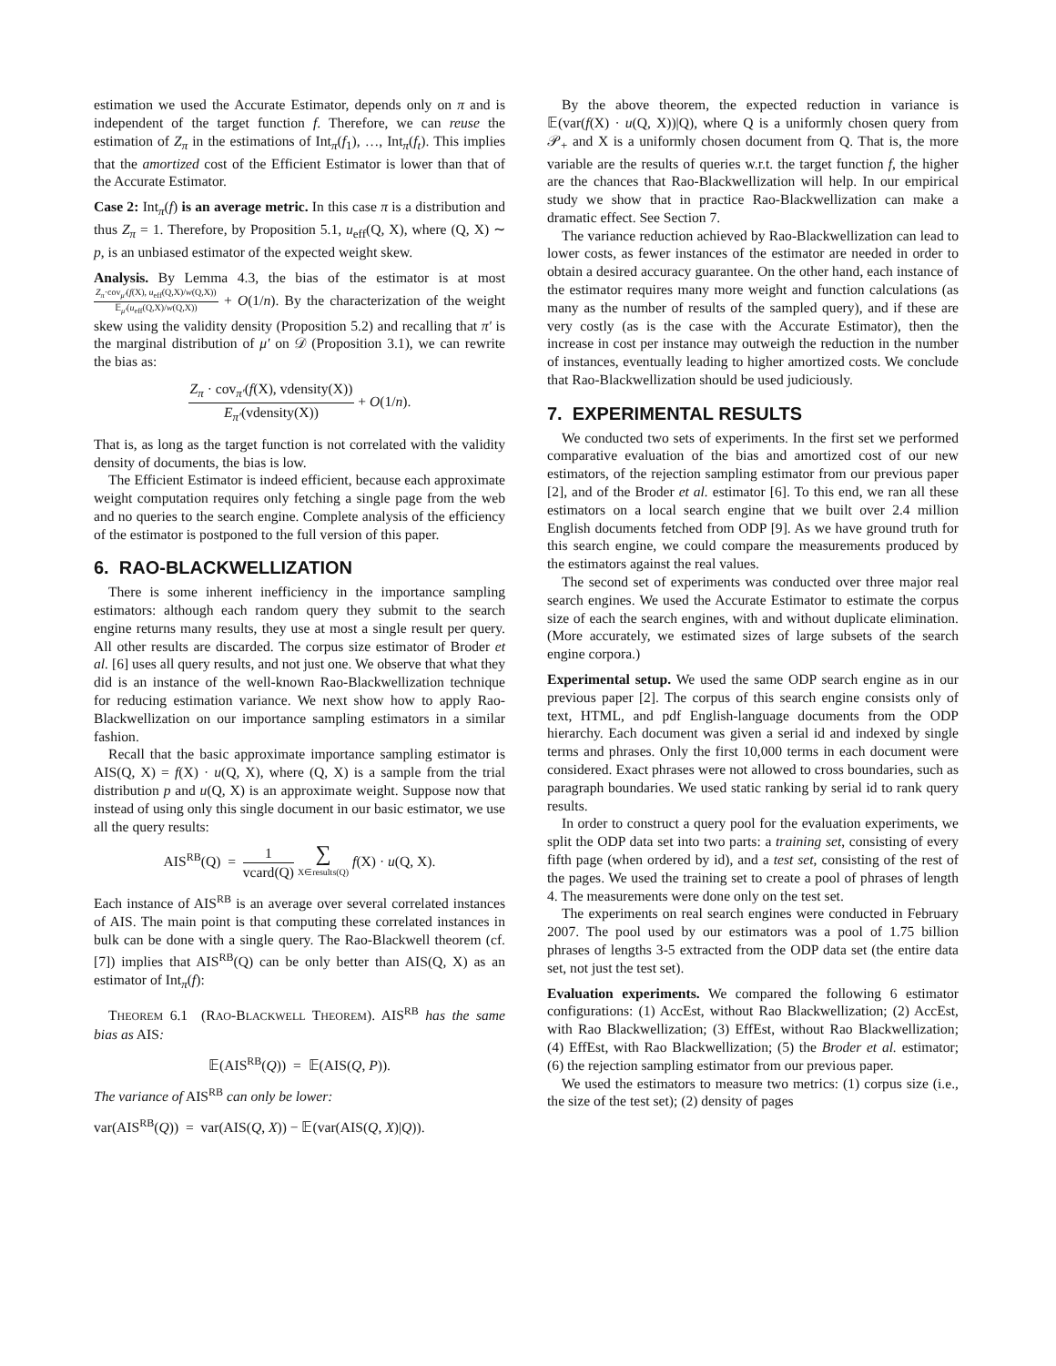estimation we used the Accurate Estimator, depends only on π and is independent of the target function f. Therefore, we can reuse the estimation of Z<sub>π</sub> in the estimations of Int<sub>π</sub>(f<sub>1</sub>), …, Int<sub>π</sub>(f<sub>t</sub>). This implies that the amortized cost of the Efficient Estimator is lower than that of the Accurate Estimator.
Case 2: Int<sub>π</sub>(f) is an average metric. In this case π is a distribution and thus Z<sub>π</sub> = 1. Therefore, by Proposition 5.1, u<sub>eff</sub>(Q, X), where (Q, X) ∼ p, is an unbiased estimator of the expected weight skew.
Analysis. By Lemma 4.3, the bias of the estimator is at most Z<sub>π</sub>·cov<sub>μ′</sub>(f(X), u<sub>eff</sub>(Q,X)/w(Q,X)) 𝔼<sub>μ′</sub>(u<sub>eff</sub>(Q,X)/w(Q,X)) + O(1/n). By the characterization of the weight skew using the validity density (Proposition 5.2) and recalling that π′ is the marginal distribution of μ′ on 𝒟 (Proposition 3.1), we can rewrite the bias as:
Z<sub>π</sub> · cov<sub>π′</sub>(f(X), vdensity(X)) E<sub>π′</sub>(vdensity(X)) + O(1/n).
That is, as long as the target function is not correlated with the validity density of documents, the bias is low.
The Efficient Estimator is indeed efficient, because each approximate weight computation requires only fetching a single page from the web and no queries to the search engine. Complete analysis of the efficiency of the estimator is postponed to the full version of this paper.
6. RAO-BLACKWELLIZATION
There is some inherent inefficiency in the importance sampling estimators: although each random query they submit to the search engine returns many results, they use at most a single result per query. All other results are discarded. The corpus size estimator of Broder et al. [6] uses all query results, and not just one. We observe that what they did is an instance of the well-known Rao-Blackwellization technique for reducing estimation variance. We next show how to apply Rao-Blackwellization on our importance sampling estimators in a similar fashion.
Recall that the basic approximate importance sampling estimator is AIS(Q, X) = f(X) · u(Q, X), where (Q, X) is a sample from the trial distribution p and u(Q, X) is an approximate weight. Suppose now that instead of using only this single document in our basic estimator, we use all the query results:
AIS<sup>RB</sup>(Q) = 1 vcard(Q) ∑ X∈results(Q) f(X) · u(Q, X).
Each instance of AIS<sup>RB</sup> is an average over several correlated instances of AIS. The main point is that computing these correlated instances in bulk can be done with a single query. The Rao-Blackwell theorem (cf. [7]) implies that AIS<sup>RB</sup>(Q) can be only better than AIS(Q, X) as an estimator of Int<sub>π</sub>(f):
THEOREM 6.1 (RAO-BLACKWELL THEOREM). AIS<sup>RB</sup> has the same bias as AIS:
𝔼(AIS<sup>RB</sup>(Q)) = 𝔼(AIS(Q, P)).
The variance of AIS<sup>RB</sup> can only be lower:
var(AIS<sup>RB</sup>(Q)) = var(AIS(Q, X)) − 𝔼(var(AIS(Q, X)|Q)).
By the above theorem, the expected reduction in variance is 𝔼(var(f(X) · u(Q, X))|Q), where Q is a uniformly chosen query from 𝒫<sub>+</sub> and X is a uniformly chosen document from Q. That is, the more variable are the results of queries w.r.t. the target function f, the higher are the chances that Rao-Blackwellization will help. In our empirical study we show that in practice Rao-Blackwellization can make a dramatic effect. See Section 7.
The variance reduction achieved by Rao-Blackwellization can lead to lower costs, as fewer instances of the estimator are needed in order to obtain a desired accuracy guarantee. On the other hand, each instance of the estimator requires many more weight and function calculations (as many as the number of results of the sampled query), and if these are very costly (as is the case with the Accurate Estimator), then the increase in cost per instance may outweigh the reduction in the number of instances, eventually leading to higher amortized costs. We conclude that Rao-Blackwellization should be used judiciously.
7. EXPERIMENTAL RESULTS
We conducted two sets of experiments. In the first set we performed comparative evaluation of the bias and amortized cost of our new estimators, of the rejection sampling estimator from our previous paper [2], and of the Broder et al. estimator [6]. To this end, we ran all these estimators on a local search engine that we built over 2.4 million English documents fetched from ODP [9]. As we have ground truth for this search engine, we could compare the measurements produced by the estimators against the real values.
The second set of experiments was conducted over three major real search engines. We used the Accurate Estimator to estimate the corpus size of each the search engines, with and without duplicate elimination. (More accurately, we estimated sizes of large subsets of the search engine corpora.)
Experimental setup. We used the same ODP search engine as in our previous paper [2]. The corpus of this search engine consists only of text, HTML, and pdf English-language documents from the ODP hierarchy. Each document was given a serial id and indexed by single terms and phrases. Only the first 10,000 terms in each document were considered. Exact phrases were not allowed to cross boundaries, such as paragraph boundaries. We used static ranking by serial id to rank query results.
In order to construct a query pool for the evaluation experiments, we split the ODP data set into two parts: a training set, consisting of every fifth page (when ordered by id), and a test set, consisting of the rest of the pages. We used the training set to create a pool of phrases of length 4. The measurements were done only on the test set.
The experiments on real search engines were conducted in February 2007. The pool used by our estimators was a pool of 1.75 billion phrases of lengths 3-5 extracted from the ODP data set (the entire data set, not just the test set).
Evaluation experiments. We compared the following 6 estimator configurations: (1) AccEst, without Rao Blackwellization; (2) AccEst, with Rao Blackwellization; (3) EffEst, without Rao Blackwellization; (4) EffEst, with Rao Blackwellization; (5) the Broder et al. estimator; (6) the rejection sampling estimator from our previous paper.
We used the estimators to measure two metrics: (1) corpus size (i.e., the size of the test set); (2) density of pages